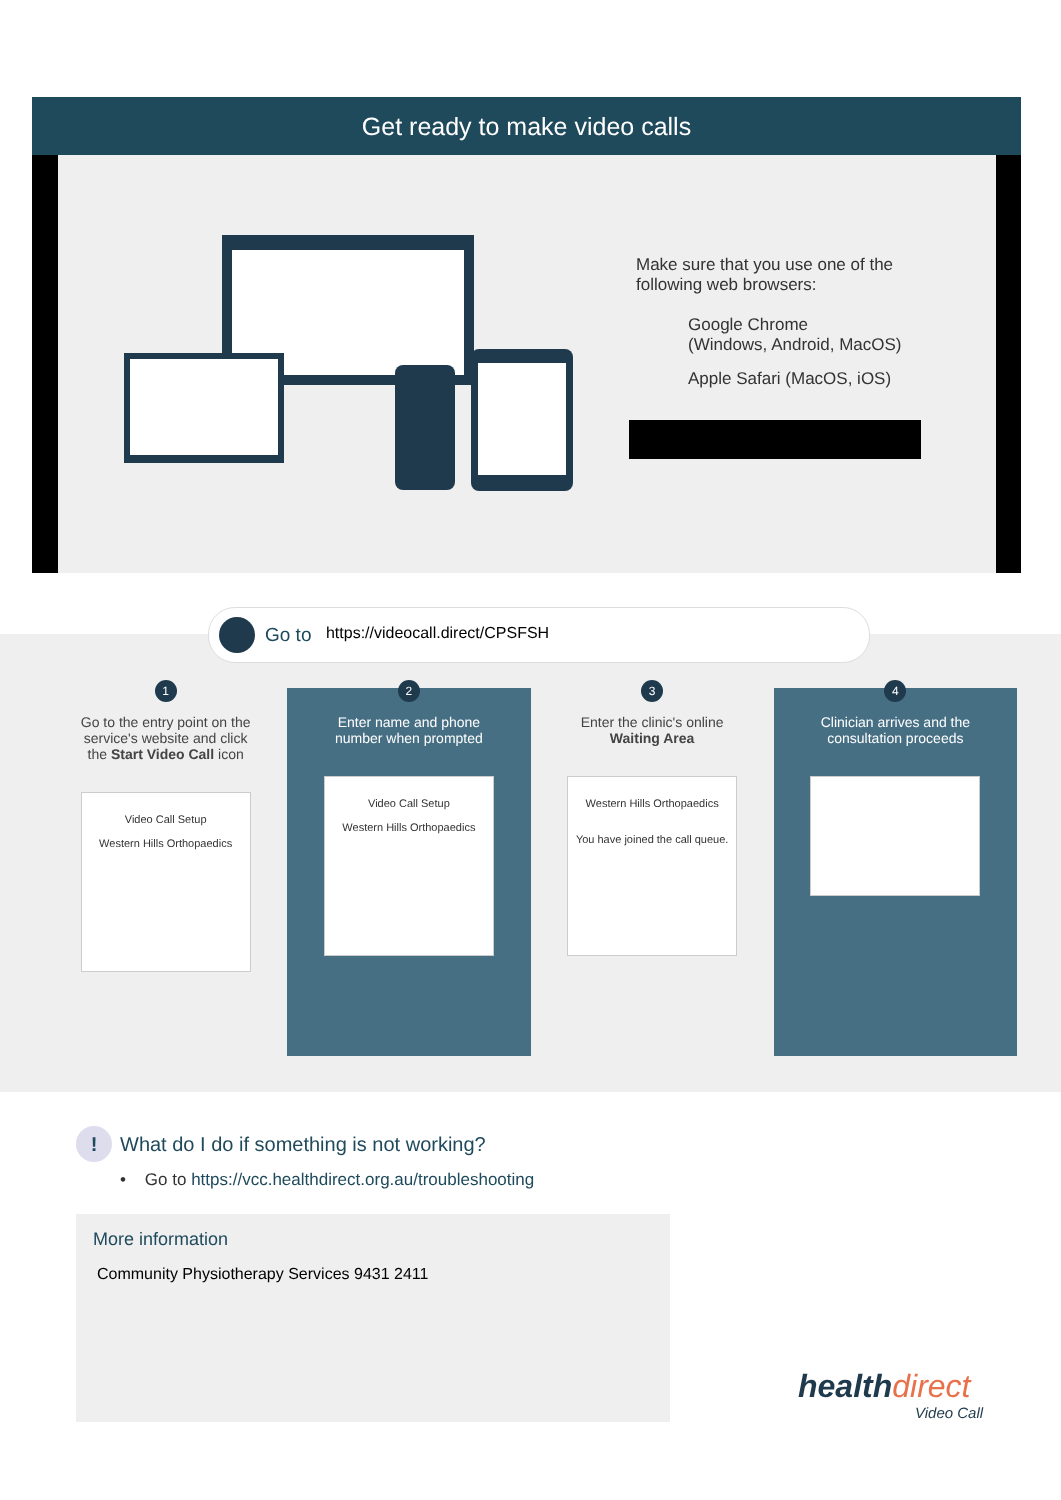Get ready to make video calls
Make sure that you use one of the following web browsers:
Google Chrome
(Windows, Android, MacOS)
Apple Safari (MacOS, iOS)
Go to https://videocall.direct/CPSFSH
1
Go to the entry point on the
service's website and click
the Start Video Call icon
Video Call Setup
Western Hills Orthopaedics
2
Enter name and phone
number when prompted
Video Call Setup
Western Hills Orthopaedics
3
Enter the clinic's online
Waiting Area
Western Hills Orthopaedics
You have joined the call queue.
4
Clinician arrives and the
consultation proceeds
! What do I do if something is not working?
• Go to https://vcc.healthdirect.org.au/troubleshooting
More information
Community Physiotherapy Services 9431 2411
healthdirect
Video Call